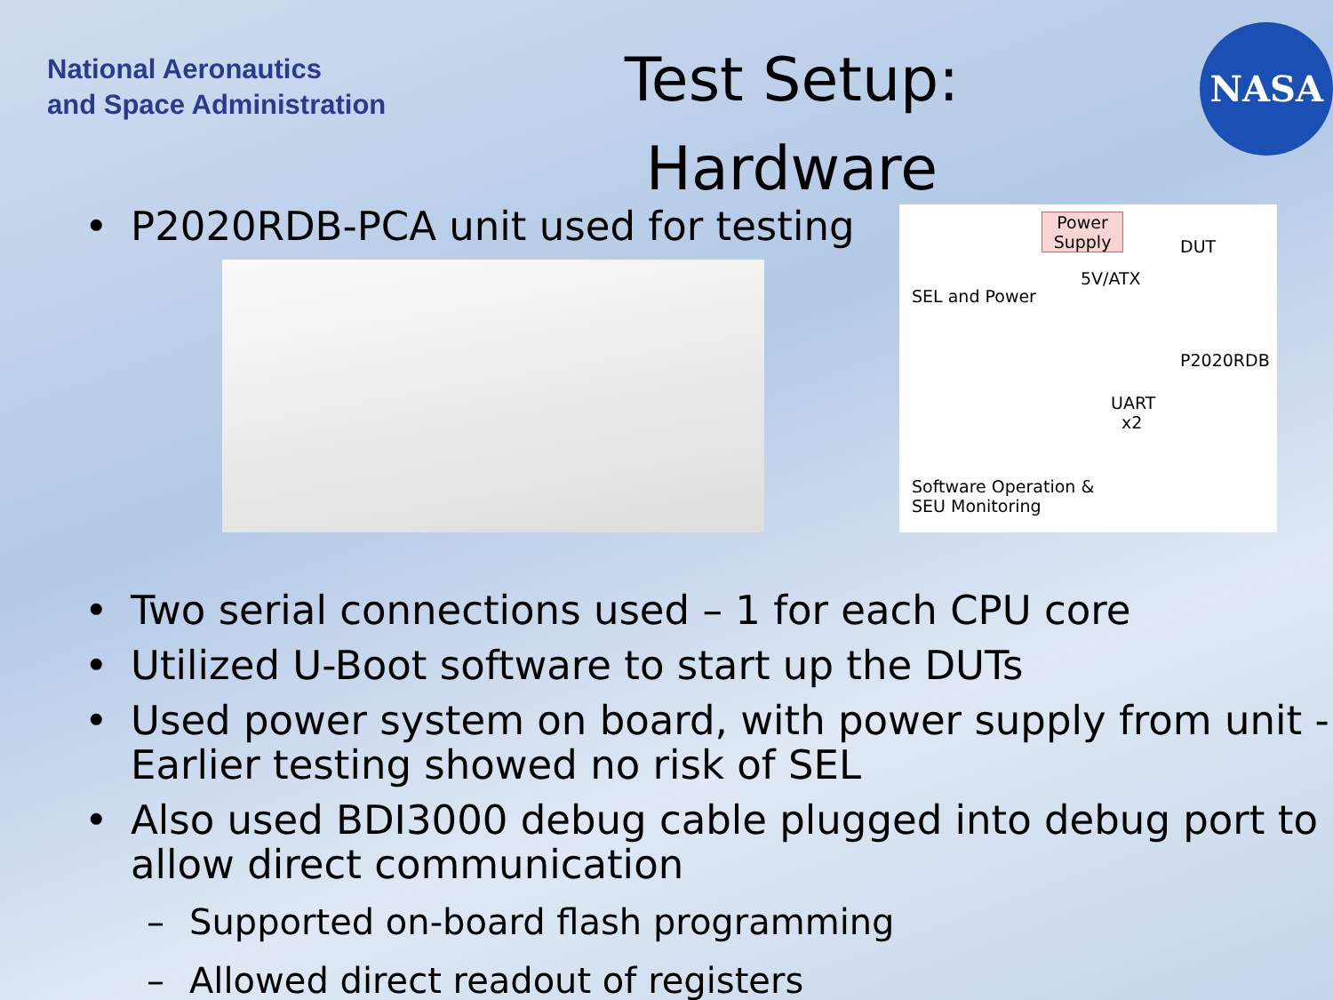National Aeronautics
and Space Administration
Test Setup:
Hardware
NASA
• P2020RDB-PCA unit used for testing
Power Supply
DUT
SEL and Power
5V/ATX
P2020RDB
UART
x2
Software Operation &
SEU Monitoring
• Two serial connections used – 1 for each CPU core
• Utilized U-Boot software to start up the DUTs
• Used power system on board, with power supply from unit - Earlier testing showed no risk of SEL
• Also used BDI3000 debug cable plugged into debug port to allow direct communication
– Supported on-board flash programming
– Allowed direct readout of registers